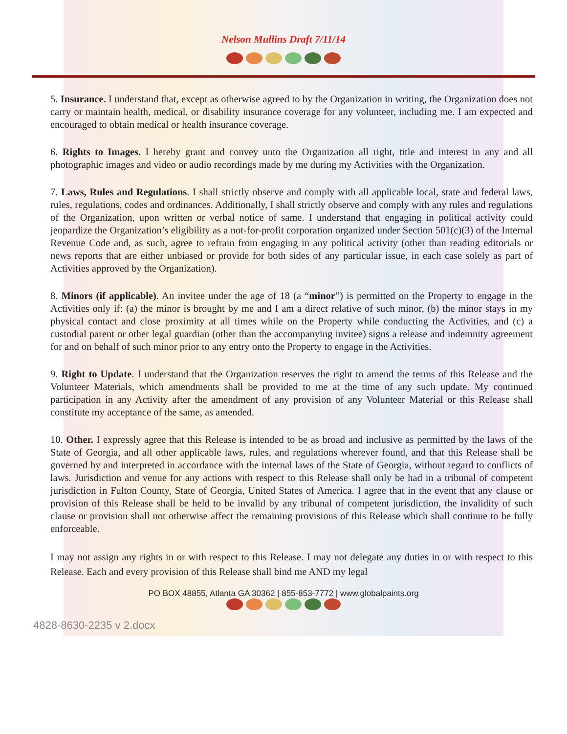Nelson Mullins Draft 7/11/14
5. Insurance. I understand that, except as otherwise agreed to by the Organization in writing, the Organization does not carry or maintain health, medical, or disability insurance coverage for any volunteer, including me. I am expected and encouraged to obtain medical or health insurance coverage.
6. Rights to Images. I hereby grant and convey unto the Organization all right, title and interest in any and all photographic images and video or audio recordings made by me during my Activities with the Organization.
7. Laws, Rules and Regulations. I shall strictly observe and comply with all applicable local, state and federal laws, rules, regulations, codes and ordinances. Additionally, I shall strictly observe and comply with any rules and regulations of the Organization, upon written or verbal notice of same. I understand that engaging in political activity could jeopardize the Organization’s eligibility as a not-for-profit corporation organized under Section 501(c)(3) of the Internal Revenue Code and, as such, agree to refrain from engaging in any political activity (other than reading editorials or news reports that are either unbiased or provide for both sides of any particular issue, in each case solely as part of Activities approved by the Organization).
8. Minors (if applicable). An invitee under the age of 18 (a “minor”) is permitted on the Property to engage in the Activities only if: (a) the minor is brought by me and I am a direct relative of such minor, (b) the minor stays in my physical contact and close proximity at all times while on the Property while conducting the Activities, and (c) a custodial parent or other legal guardian (other than the accompanying invitee) signs a release and indemnity agreement for and on behalf of such minor prior to any entry onto the Property to engage in the Activities.
9. Right to Update. I understand that the Organization reserves the right to amend the terms of this Release and the Volunteer Materials, which amendments shall be provided to me at the time of any such update. My continued participation in any Activity after the amendment of any provision of any Volunteer Material or this Release shall constitute my acceptance of the same, as amended.
10. Other. I expressly agree that this Release is intended to be as broad and inclusive as permitted by the laws of the State of Georgia, and all other applicable laws, rules, and regulations wherever found, and that this Release shall be governed by and interpreted in accordance with the internal laws of the State of Georgia, without regard to conflicts of laws. Jurisdiction and venue for any actions with respect to this Release shall only be had in a tribunal of competent jurisdiction in Fulton County, State of Georgia, United States of America. I agree that in the event that any clause or provision of this Release shall be held to be invalid by any tribunal of competent jurisdiction, the invalidity of such clause or provision shall not otherwise affect the remaining provisions of this Release which shall continue to be fully enforceable.
I may not assign any rights in or with respect to this Release. I may not delegate any duties in or with respect to this Release. Each and every provision of this Release shall bind me AND my legal
PO BOX 48855, Atlanta GA 30362 | 855-853-7772 | www.globalpaints.org
4828-8630-2235 v 2.docx